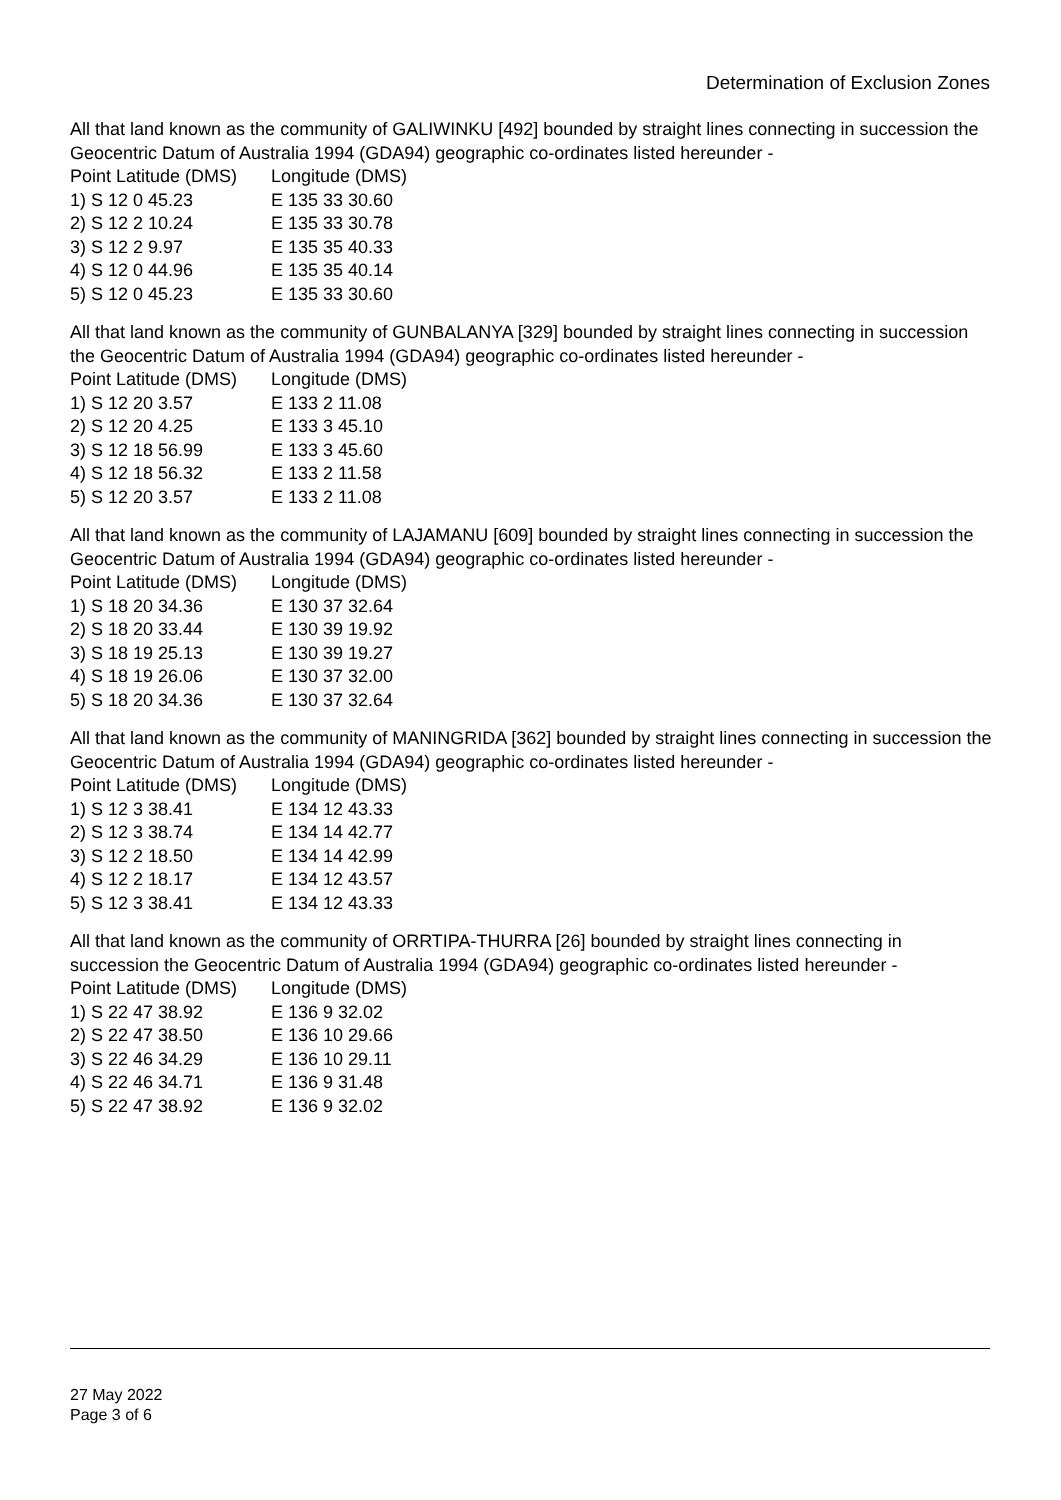Determination of Exclusion Zones
All that land known as the community of GALIWINKU [492] bounded by straight lines connecting in succession the Geocentric Datum of Australia 1994 (GDA94) geographic co-ordinates listed hereunder -
| Point Latitude (DMS) | Longitude (DMS) |
| --- | --- |
| 1) S 12 0 45.23 | E 135 33 30.60 |
| 2) S 12 2 10.24 | E 135 33 30.78 |
| 3) S 12 2 9.97 | E 135 35 40.33 |
| 4) S 12 0 44.96 | E 135 35 40.14 |
| 5) S 12 0 45.23 | E 135 33 30.60 |
All that land known as the community of GUNBALANYA [329] bounded by straight lines connecting in succession the Geocentric Datum of Australia 1994 (GDA94) geographic co-ordinates listed hereunder -
| Point Latitude (DMS) | Longitude (DMS) |
| --- | --- |
| 1) S 12 20 3.57 | E 133 2 11.08 |
| 2) S 12 20 4.25 | E 133 3 45.10 |
| 3) S 12 18 56.99 | E 133 3 45.60 |
| 4) S 12 18 56.32 | E 133 2 11.58 |
| 5) S 12 20 3.57 | E 133 2 11.08 |
All that land known as the community of LAJAMANU [609] bounded by straight lines connecting in succession the Geocentric Datum of Australia 1994 (GDA94) geographic co-ordinates listed hereunder -
| Point Latitude (DMS) | Longitude (DMS) |
| --- | --- |
| 1) S 18 20 34.36 | E 130 37 32.64 |
| 2) S 18 20 33.44 | E 130 39 19.92 |
| 3) S 18 19 25.13 | E 130 39 19.27 |
| 4) S 18 19 26.06 | E 130 37 32.00 |
| 5) S 18 20 34.36 | E 130 37 32.64 |
All that land known as the community of MANINGRIDA [362] bounded by straight lines connecting in succession the Geocentric Datum of Australia 1994 (GDA94) geographic co-ordinates listed hereunder -
| Point Latitude (DMS) | Longitude (DMS) |
| --- | --- |
| 1) S 12 3 38.41 | E 134 12 43.33 |
| 2) S 12 3 38.74 | E 134 14 42.77 |
| 3) S 12 2 18.50 | E 134 14 42.99 |
| 4) S 12 2 18.17 | E 134 12 43.57 |
| 5) S 12 3 38.41 | E 134 12 43.33 |
All that land known as the community of ORRTIPA-THURRA [26] bounded by straight lines connecting in succession the Geocentric Datum of Australia 1994 (GDA94) geographic co-ordinates listed hereunder -
| Point Latitude (DMS) | Longitude (DMS) |
| --- | --- |
| 1) S 22 47 38.92 | E 136 9 32.02 |
| 2) S 22 47 38.50 | E 136 10 29.66 |
| 3) S 22 46 34.29 | E 136 10 29.11 |
| 4) S 22 46 34.71 | E 136 9 31.48 |
| 5) S 22 47 38.92 | E 136 9 32.02 |
27 May 2022
Page 3 of 6